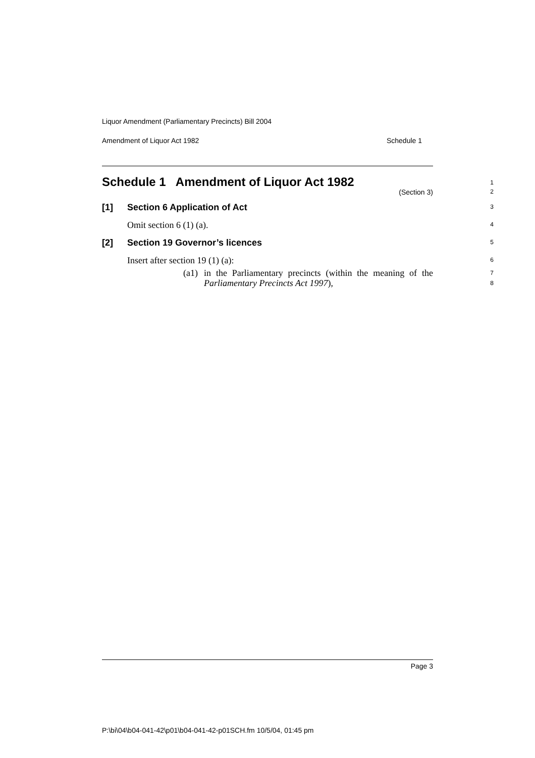Liquor Amendment (Parliamentary Precincts) Bill 2004
Amendment of Liquor Act 1982 Schedule 1
Schedule 1 Amendment of Liquor Act 1982 1
(Section 3)
2
[1] Section 6 Application of Act 3
Omit section 6 (1) (a). 4
[2] Section 19 Governor’s licences 5
Insert after section 19 (1) (a): 6
(a1) in the Parliamentary precincts (within the meaning of the Parliamentary Precincts Act 1997), 7
8
Page 3
P:\bi\04\b04-041-42\p01\b04-041-42-p01SCH.fm 10/5/04, 01:45 pm